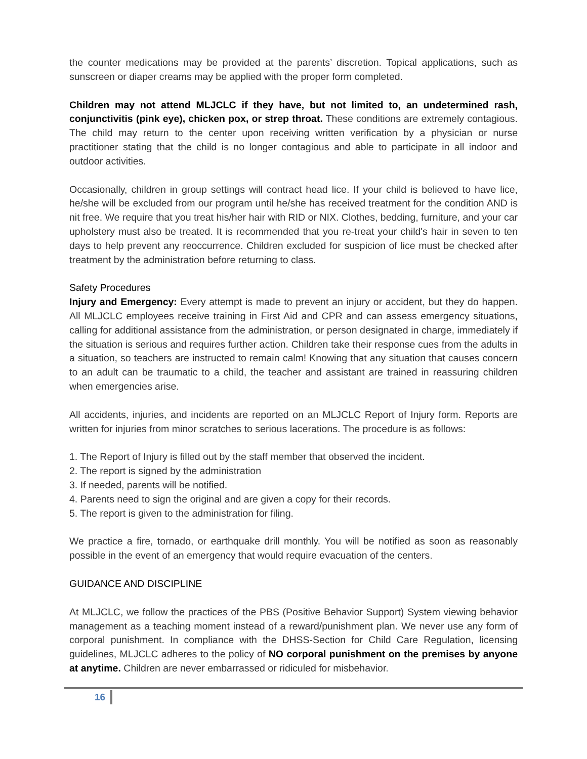the counter medications may be provided at the parents’ discretion. Topical applications, such as sunscreen or diaper creams may be applied with the proper form completed.
Children may not attend MLJCLC if they have, but not limited to, an undetermined rash, conjunctivitis (pink eye), chicken pox, or strep throat. These conditions are extremely contagious. The child may return to the center upon receiving written verification by a physician or nurse practitioner stating that the child is no longer contagious and able to participate in all indoor and outdoor activities.
Occasionally, children in group settings will contract head lice. If your child is believed to have lice, he/she will be excluded from our program until he/she has received treatment for the condition AND is nit free. We require that you treat his/her hair with RID or NIX. Clothes, bedding, furniture, and your car upholstery must also be treated. It is recommended that you re-treat your child's hair in seven to ten days to help prevent any reoccurrence. Children excluded for suspicion of lice must be checked after treatment by the administration before returning to class.
Safety Procedures
Injury and Emergency: Every attempt is made to prevent an injury or accident, but they do happen. All MLJCLC employees receive training in First Aid and CPR and can assess emergency situations, calling for additional assistance from the administration, or person designated in charge, immediately if the situation is serious and requires further action. Children take their response cues from the adults in a situation, so teachers are instructed to remain calm! Knowing that any situation that causes concern to an adult can be traumatic to a child, the teacher and assistant are trained in reassuring children when emergencies arise.
All accidents, injuries, and incidents are reported on an MLJCLC Report of Injury form. Reports are written for injuries from minor scratches to serious lacerations. The procedure is as follows:
1. The Report of Injury is filled out by the staff member that observed the incident.
2. The report is signed by the administration
3. If needed, parents will be notified.
4. Parents need to sign the original and are given a copy for their records.
5. The report is given to the administration for filing.
We practice a fire, tornado, or earthquake drill monthly. You will be notified as soon as reasonably possible in the event of an emergency that would require evacuation of the centers.
GUIDANCE AND DISCIPLINE
At MLJCLC, we follow the practices of the PBS (Positive Behavior Support) System viewing behavior management as a teaching moment instead of a reward/punishment plan. We never use any form of corporal punishment. In compliance with the DHSS-Section for Child Care Regulation, licensing guidelines, MLJCLC adheres to the policy of NO corporal punishment on the premises by anyone at anytime. Children are never embarrassed or ridiculed for misbehavior.
16